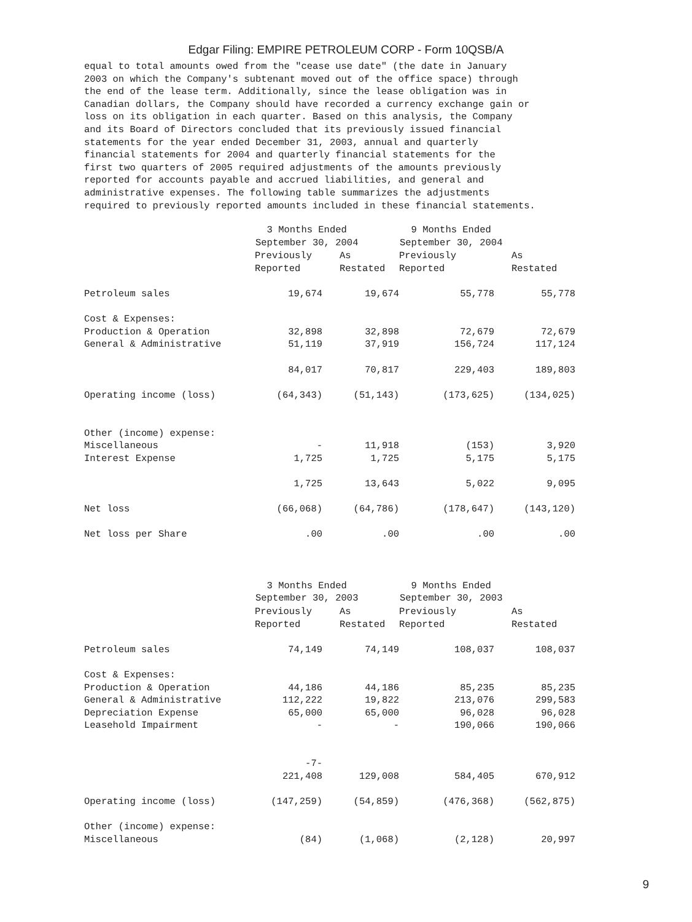Edgar Filing: EMPIRE PETROLEUM CORP - Form 10QSB/A
equal to total amounts owed from the "cease use date" (the date in January 2003 on which the Company's subtenant moved out of the office space) through the end of the lease term. Additionally, since the lease obligation was in Canadian dollars, the Company should have recorded a currency exchange gain or loss on its obligation in each quarter. Based on this analysis, the Company and its Board of Directors concluded that its previously issued financial statements for the year ended December 31, 2003, annual and quarterly financial statements for 2004 and quarterly financial statements for the first two quarters of 2005 required adjustments of the amounts previously reported for accounts payable and accrued liabilities, and general and administrative expenses. The following table summarizes the adjustments required to previously reported amounts included in these financial statements.
| | 3 Months Ended September 30, 2004 | | 9 Months Ended September 30, 2004 | |
| | Previously Reported | As Restated | Previously Reported | As Restated |
| Petroleum sales | 19,674 | 19,674 | 55,778 | 55,778 |
| Cost & Expenses: | | | | |
| Production & Operation | 32,898 | 32,898 | 72,679 | 72,679 |
| General & Administrative | 51,119 | 37,919 | 156,724 | 117,124 |
| | 84,017 | 70,817 | 229,403 | 189,803 |
| Operating income (loss) | (64,343) | (51,143) | (173,625) | (134,025) |
| Other (income) expense: | | | | |
| Miscellaneous | - | 11,918 | (153) | 3,920 |
| Interest Expense | 1,725 | 1,725 | 5,175 | 5,175 |
| | 1,725 | 13,643 | 5,022 | 9,095 |
| Net loss | (66,068) | (64,786) | (178,647) | (143,120) |
| Net loss per Share | .00 | .00 | .00 | .00 |
| | 3 Months Ended September 30, 2003 | | 9 Months Ended September 30, 2003 | |
| | Previously Reported | As Restated | Previously Reported | As Restated |
| Petroleum sales | 74,149 | 74,149 | 108,037 | 108,037 |
| Cost & Expenses: | | | | |
| Production & Operation | 44,186 | 44,186 | 85,235 | 85,235 |
| General & Administrative | 112,222 | 19,822 | 213,076 | 299,583 |
| Depreciation Expense | 65,000 | 65,000 | 96,028 | 96,028 |
| Leasehold Impairment | - | - | 190,066 | 190,066 |
| | -7- | | | |
| | 221,408 | 129,008 | 584,405 | 670,912 |
| Operating income (loss) | (147,259) | (54,859) | (476,368) | (562,875) |
| Other (income) expense: | | | | |
| Miscellaneous | (84) | (1,068) | (2,128) | 20,997 |
9